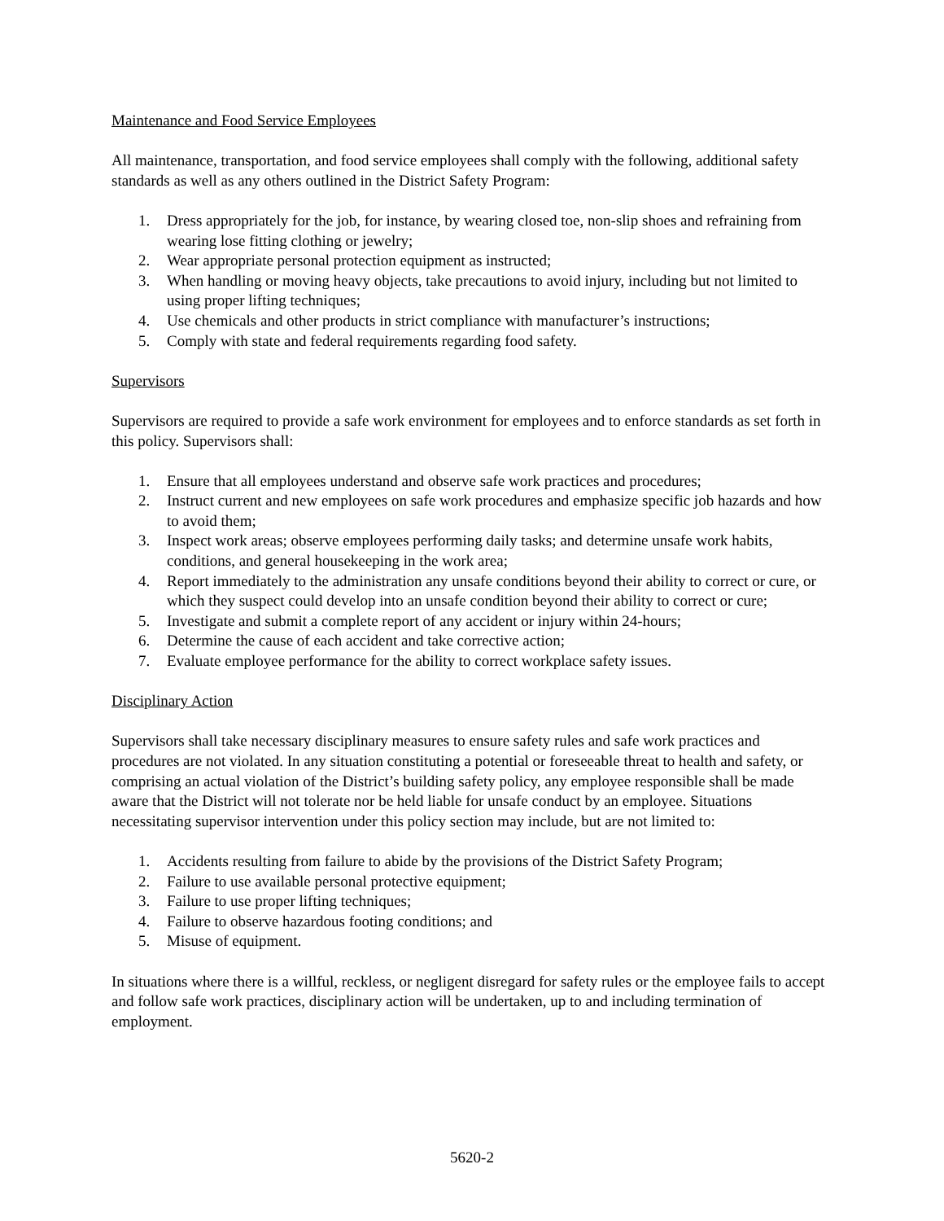Maintenance and Food Service Employees
All maintenance, transportation, and food service employees shall comply with the following, additional safety standards as well as any others outlined in the District Safety Program:
1. Dress appropriately for the job, for instance, by wearing closed toe, non-slip shoes and refraining from wearing lose fitting clothing or jewelry;
2. Wear appropriate personal protection equipment as instructed;
3. When handling or moving heavy objects, take precautions to avoid injury, including but not limited to using proper lifting techniques;
4. Use chemicals and other products in strict compliance with manufacturer’s instructions;
5. Comply with state and federal requirements regarding food safety.
Supervisors
Supervisors are required to provide a safe work environment for employees and to enforce standards as set forth in this policy. Supervisors shall:
1. Ensure that all employees understand and observe safe work practices and procedures;
2. Instruct current and new employees on safe work procedures and emphasize specific job hazards and how to avoid them;
3. Inspect work areas; observe employees performing daily tasks; and determine unsafe work habits, conditions, and general housekeeping in the work area;
4. Report immediately to the administration any unsafe conditions beyond their ability to correct or cure, or which they suspect could develop into an unsafe condition beyond their ability to correct or cure;
5. Investigate and submit a complete report of any accident or injury within 24-hours;
6. Determine the cause of each accident and take corrective action;
7. Evaluate employee performance for the ability to correct workplace safety issues.
Disciplinary Action
Supervisors shall take necessary disciplinary measures to ensure safety rules and safe work practices and procedures are not violated. In any situation constituting a potential or foreseeable threat to health and safety, or comprising an actual violation of the District’s building safety policy, any employee responsible shall be made aware that the District will not tolerate nor be held liable for unsafe conduct by an employee. Situations necessitating supervisor intervention under this policy section may include, but are not limited to:
1. Accidents resulting from failure to abide by the provisions of the District Safety Program;
2. Failure to use available personal protective equipment;
3. Failure to use proper lifting techniques;
4. Failure to observe hazardous footing conditions; and
5. Misuse of equipment.
In situations where there is a willful, reckless, or negligent disregard for safety rules or the employee fails to accept and follow safe work practices, disciplinary action will be undertaken, up to and including termination of employment.
5620-2